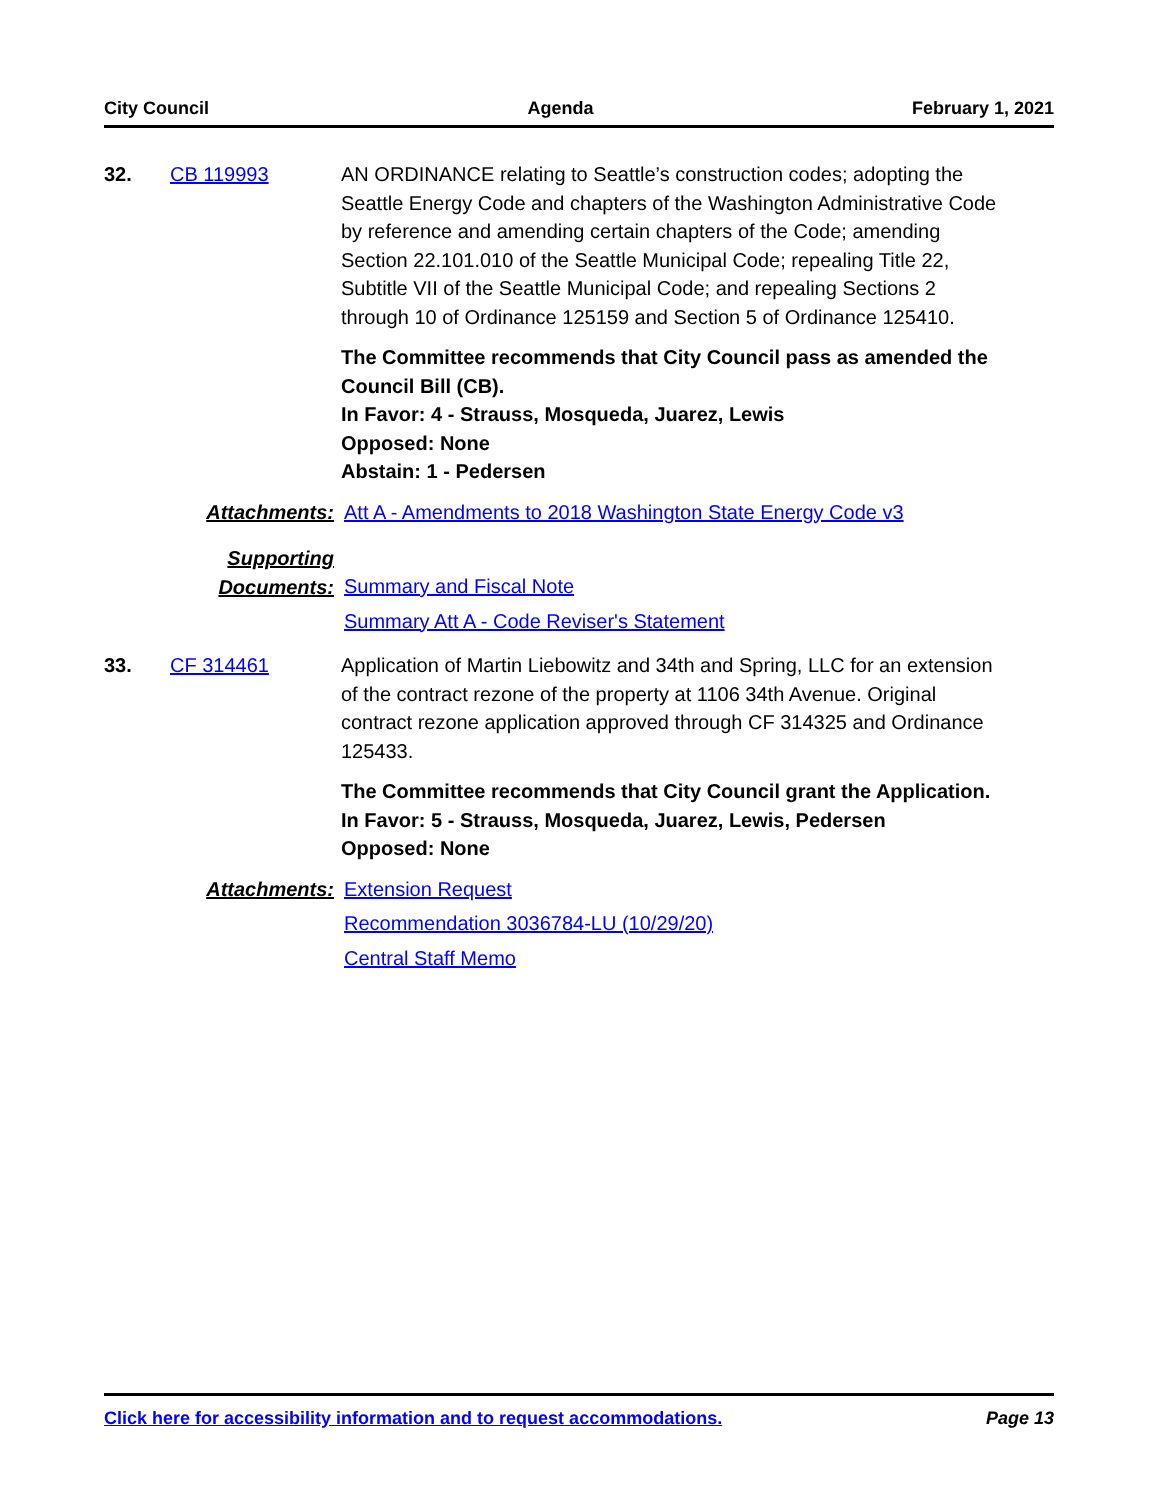City Council Agenda February 1, 2021
32. CB 119993 AN ORDINANCE relating to Seattle’s construction codes; adopting the Seattle Energy Code and chapters of the Washington Administrative Code by reference and amending certain chapters of the Code; amending Section 22.101.010 of the Seattle Municipal Code; repealing Title 22, Subtitle VII of the Seattle Municipal Code; and repealing Sections 2 through 10 of Ordinance 125159 and Section 5 of Ordinance 125410.
The Committee recommends that City Council pass as amended the Council Bill (CB).
In Favor: 4 - Strauss, Mosqueda, Juarez, Lewis
Opposed: None
Abstain: 1 - Pedersen
Attachments: Att A - Amendments to 2018 Washington State Energy Code v3
Supporting
Documents:
Summary and Fiscal Note
Summary Att A - Code Reviser's Statement
33. CF 314461 Application of Martin Liebowitz and 34th and Spring, LLC for an extension of the contract rezone of the property at 1106 34th Avenue. Original contract rezone application approved through CF 314325 and Ordinance 125433.
The Committee recommends that City Council grant the Application.
In Favor: 5 - Strauss, Mosqueda, Juarez, Lewis, Pedersen
Opposed: None
Attachments: Extension Request
Recommendation 3036784-LU (10/29/20)
Central Staff Memo
Click here for accessibility information and to request accommodations. Page 13